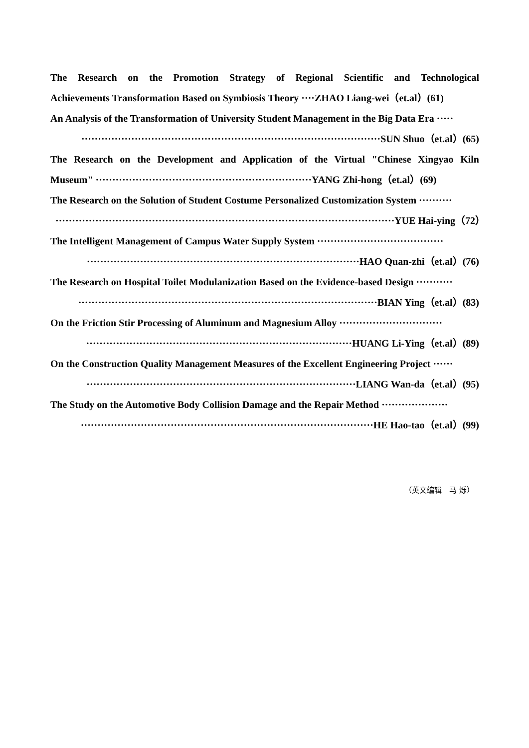The Research on the Promotion Strategy of Regional Scientific and Technological
Achievements Transformation Based on Symbiosis Theory ····ZHAO Liang-wei（et.al）(61)
An Analysis of the Transformation of University Student Management in the Big Data Era ·····
··························································································SUN Shuo（et.al）(65)
The Research on the Development and Application of the Virtual "Chinese Xingyao Kiln
Museum" ·································································YANG Zhi-hong（et.al）(69)
The Research on the Solution of Student Costume Personalized Customization System ··········
······································································································YUE Hai-ying（72）
The Intelligent Management of Campus Water Supply System ······································
··················································································HAO Quan-zhi（et.al）(76)
The Research on Hospital Toilet Modulanization Based on the Evidence-based Design ···········
··························································································BIAN Ying（et.al）(83)
On the Friction Stir Processing of Aluminum and Magnesium Alloy ·······························
················································································HUANG Li-Ying（et.al）(89)
On the Construction Quality Management Measures of the Excellent Engineering Project ······
·················································································LIANG Wan-da（et.al）(95)
The Study on the Automotive Body Collision Damage and the Repair Method ····················
························································································HE Hao-tao（et.al）(99)
（英文编辑　马 烁）